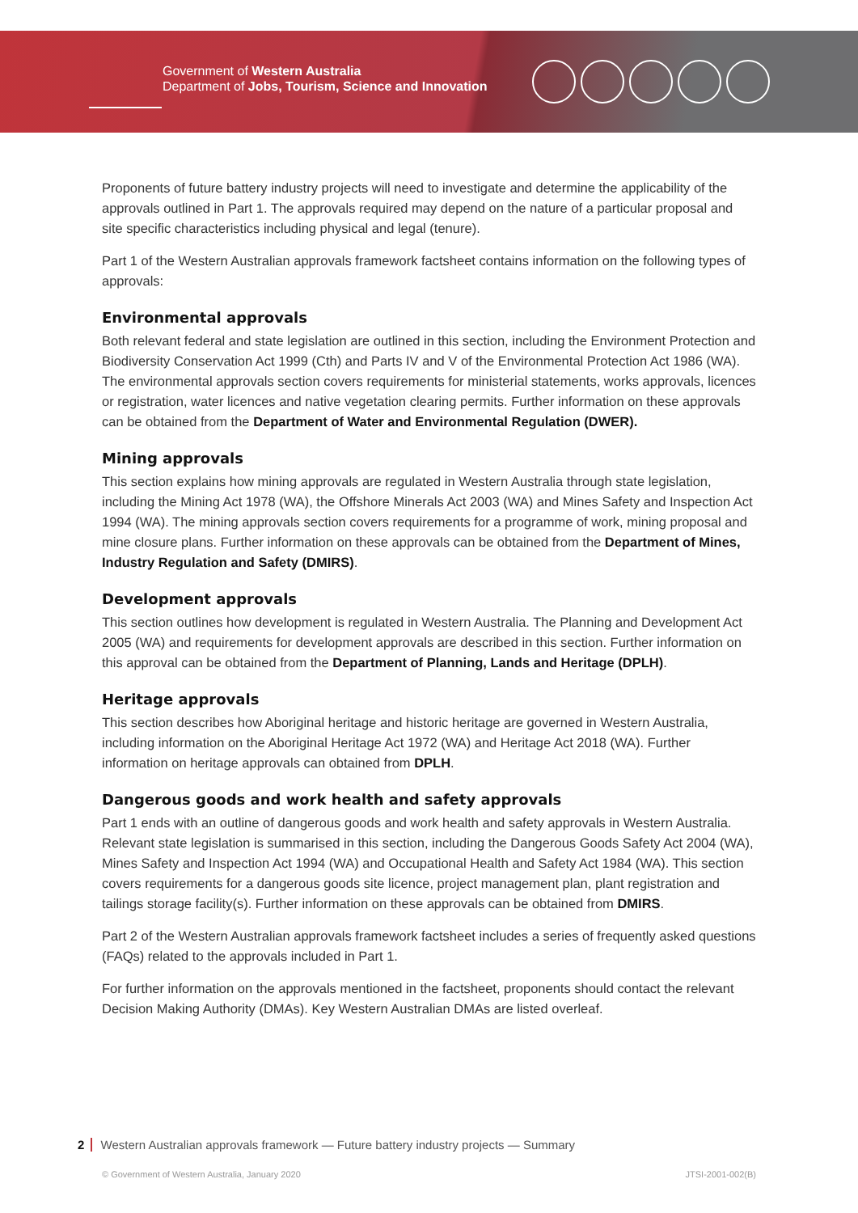Government of Western Australia
Department of Jobs, Tourism, Science and Innovation
Proponents of future battery industry projects will need to investigate and determine the applicability of the approvals outlined in Part 1. The approvals required may depend on the nature of a particular proposal and site specific characteristics including physical and legal (tenure).
Part 1 of the Western Australian approvals framework factsheet contains information on the following types of approvals:
Environmental approvals
Both relevant federal and state legislation are outlined in this section, including the Environment Protection and Biodiversity Conservation Act 1999 (Cth) and Parts IV and V of the Environmental Protection Act 1986 (WA). The environmental approvals section covers requirements for ministerial statements, works approvals, licences or registration, water licences and native vegetation clearing permits. Further information on these approvals can be obtained from the Department of Water and Environmental Regulation (DWER).
Mining approvals
This section explains how mining approvals are regulated in Western Australia through state legislation, including the Mining Act 1978 (WA), the Offshore Minerals Act 2003 (WA) and Mines Safety and Inspection Act 1994 (WA). The mining approvals section covers requirements for a programme of work, mining proposal and mine closure plans. Further information on these approvals can be obtained from the Department of Mines, Industry Regulation and Safety (DMIRS).
Development approvals
This section outlines how development is regulated in Western Australia. The Planning and Development Act 2005 (WA) and requirements for development approvals are described in this section. Further information on this approval can be obtained from the Department of Planning, Lands and Heritage (DPLH).
Heritage approvals
This section describes how Aboriginal heritage and historic heritage are governed in Western Australia, including information on the Aboriginal Heritage Act 1972 (WA) and Heritage Act 2018 (WA). Further information on heritage approvals can obtained from DPLH.
Dangerous goods and work health and safety approvals
Part 1 ends with an outline of dangerous goods and work health and safety approvals in Western Australia. Relevant state legislation is summarised in this section, including the Dangerous Goods Safety Act 2004 (WA), Mines Safety and Inspection Act 1994 (WA) and Occupational Health and Safety Act 1984 (WA). This section covers requirements for a dangerous goods site licence, project management plan, plant registration and tailings storage facility(s). Further information on these approvals can be obtained from DMIRS.
Part 2 of the Western Australian approvals framework factsheet includes a series of frequently asked questions (FAQs) related to the approvals included in Part 1.
For further information on the approvals mentioned in the factsheet, proponents should contact the relevant Decision Making Authority (DMAs). Key Western Australian DMAs are listed overleaf.
2 Western Australian approvals framework — Future battery industry projects — Summary
© Government of Western Australia, January 2020 JTSI-2001-002(B)